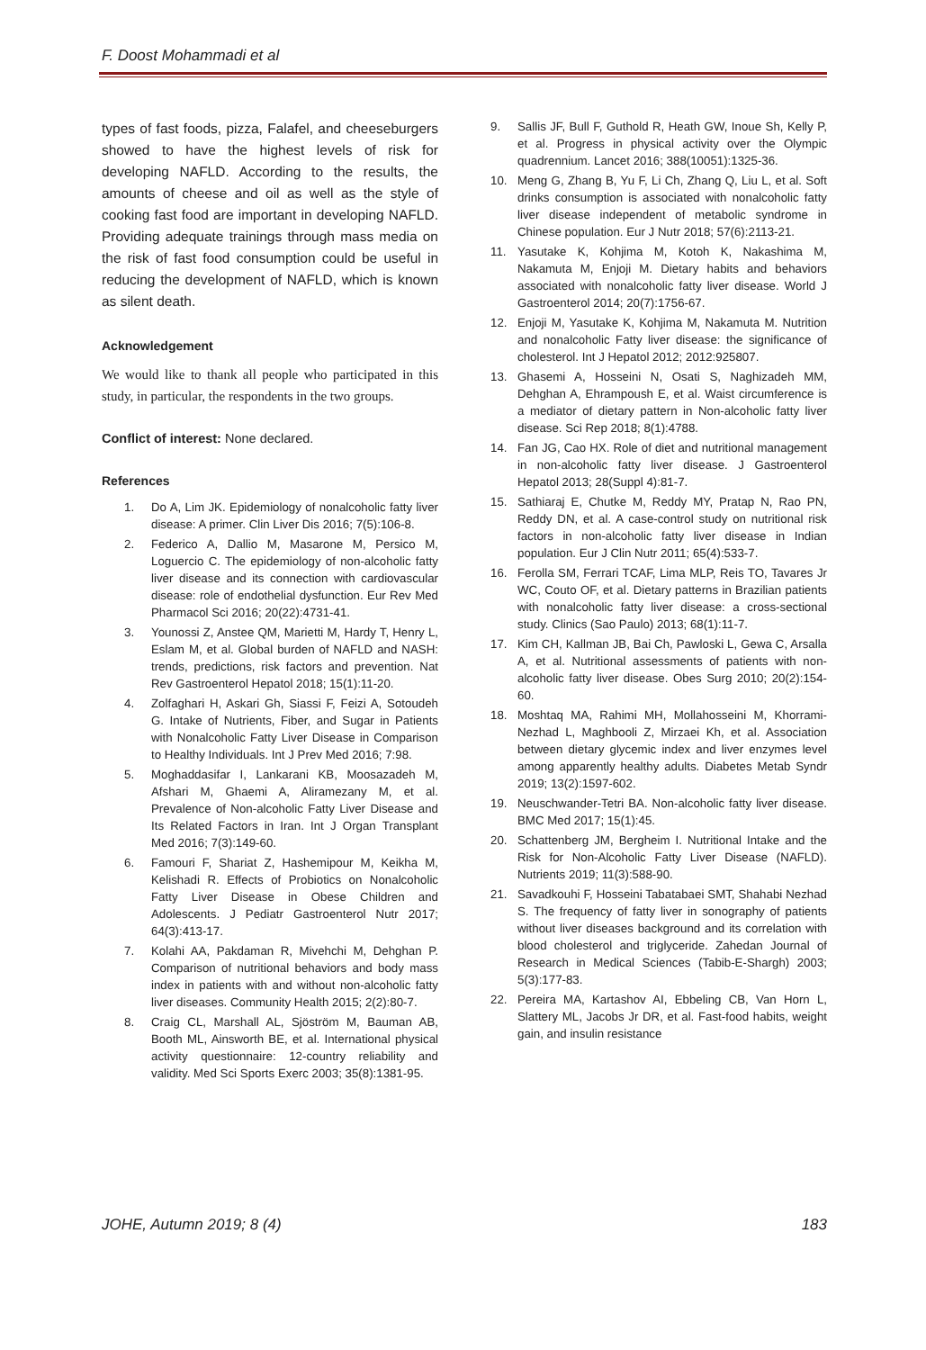F. Doost Mohammadi et al
types of fast foods, pizza, Falafel, and cheeseburgers showed to have the highest levels of risk for developing NAFLD. According to the results, the amounts of cheese and oil as well as the style of cooking fast food are important in developing NAFLD. Providing adequate trainings through mass media on the risk of fast food consumption could be useful in reducing the development of NAFLD, which is known as silent death.
Acknowledgement
We would like to thank all people who participated in this study, in particular, the respondents in the two groups.
Conflict of interest: None declared.
References
1. Do A, Lim JK. Epidemiology of nonalcoholic fatty liver disease: A primer. Clin Liver Dis 2016; 7(5):106-8.
2. Federico A, Dallio M, Masarone M, Persico M, Loguercio C. The epidemiology of non-alcoholic fatty liver disease and its connection with cardiovascular disease: role of endothelial dysfunction. Eur Rev Med Pharmacol Sci 2016; 20(22):4731-41.
3. Younossi Z, Anstee QM, Marietti M, Hardy T, Henry L, Eslam M, et al. Global burden of NAFLD and NASH: trends, predictions, risk factors and prevention. Nat Rev Gastroenterol Hepatol 2018; 15(1):11-20.
4. Zolfaghari H, Askari Gh, Siassi F, Feizi A, Sotoudeh G. Intake of Nutrients, Fiber, and Sugar in Patients with Nonalcoholic Fatty Liver Disease in Comparison to Healthy Individuals. Int J Prev Med 2016; 7:98.
5. Moghaddasifar I, Lankarani KB, Moosazadeh M, Afshari M, Ghaemi A, Aliramezany M, et al. Prevalence of Non-alcoholic Fatty Liver Disease and Its Related Factors in Iran. Int J Organ Transplant Med 2016; 7(3):149-60.
6. Famouri F, Shariat Z, Hashemipour M, Keikha M, Kelishadi R. Effects of Probiotics on Nonalcoholic Fatty Liver Disease in Obese Children and Adolescents. J Pediatr Gastroenterol Nutr 2017; 64(3):413-17.
7. Kolahi AA, Pakdaman R, Mivehchi M, Dehghan P. Comparison of nutritional behaviors and body mass index in patients with and without non-alcoholic fatty liver diseases. Community Health 2015; 2(2):80-7.
8. Craig CL, Marshall AL, Sjöström M, Bauman AB, Booth ML, Ainsworth BE, et al. International physical activity questionnaire: 12-country reliability and validity. Med Sci Sports Exerc 2003; 35(8):1381-95.
9. Sallis JF, Bull F, Guthold R, Heath GW, Inoue Sh, Kelly P, et al. Progress in physical activity over the Olympic quadrennium. Lancet 2016; 388(10051):1325-36.
10. Meng G, Zhang B, Yu F, Li Ch, Zhang Q, Liu L, et al. Soft drinks consumption is associated with nonalcoholic fatty liver disease independent of metabolic syndrome in Chinese population. Eur J Nutr 2018; 57(6):2113-21.
11. Yasutake K, Kohjima M, Kotoh K, Nakashima M, Nakamuta M, Enjoji M. Dietary habits and behaviors associated with nonalcoholic fatty liver disease. World J Gastroenterol 2014; 20(7):1756-67.
12. Enjoji M, Yasutake K, Kohjima M, Nakamuta M. Nutrition and nonalcoholic Fatty liver disease: the significance of cholesterol. Int J Hepatol 2012; 2012:925807.
13. Ghasemi A, Hosseini N, Osati S, Naghizadeh MM, Dehghan A, Ehrampoush E, et al. Waist circumference is a mediator of dietary pattern in Non-alcoholic fatty liver disease. Sci Rep 2018; 8(1):4788.
14. Fan JG, Cao HX. Role of diet and nutritional management in non-alcoholic fatty liver disease. J Gastroenterol Hepatol 2013; 28(Suppl 4):81-7.
15. Sathiaraj E, Chutke M, Reddy MY, Pratap N, Rao PN, Reddy DN, et al. A case-control study on nutritional risk factors in non-alcoholic fatty liver disease in Indian population. Eur J Clin Nutr 2011; 65(4):533-7.
16. Ferolla SM, Ferrari TCAF, Lima MLP, Reis TO, Tavares Jr WC, Couto OF, et al. Dietary patterns in Brazilian patients with nonalcoholic fatty liver disease: a cross-sectional study. Clinics (Sao Paulo) 2013; 68(1):11-7.
17. Kim CH, Kallman JB, Bai Ch, Pawloski L, Gewa C, Arsalla A, et al. Nutritional assessments of patients with non-alcoholic fatty liver disease. Obes Surg 2010; 20(2):154-60.
18. Moshtaq MA, Rahimi MH, Mollahosseini M, Khorrami-Nezhad L, Maghbooli Z, Mirzaei Kh, et al. Association between dietary glycemic index and liver enzymes level among apparently healthy adults. Diabetes Metab Syndr 2019; 13(2):1597-602.
19. Neuschwander-Tetri BA. Non-alcoholic fatty liver disease. BMC Med 2017; 15(1):45.
20. Schattenberg JM, Bergheim I. Nutritional Intake and the Risk for Non-Alcoholic Fatty Liver Disease (NAFLD). Nutrients 2019; 11(3):588-90.
21. Savadkouhi F, Hosseini Tabatabaei SMT, Shahabi Nezhad S. The frequency of fatty liver in sonography of patients without liver diseases background and its correlation with blood cholesterol and triglyceride. Zahedan Journal of Research in Medical Sciences (Tabib-E-Shargh) 2003; 5(3):177-83.
22. Pereira MA, Kartashov AI, Ebbeling CB, Van Horn L, Slattery ML, Jacobs Jr DR, et al. Fast-food habits, weight gain, and insulin resistance
JOHE, Autumn 2019; 8 (4) 183